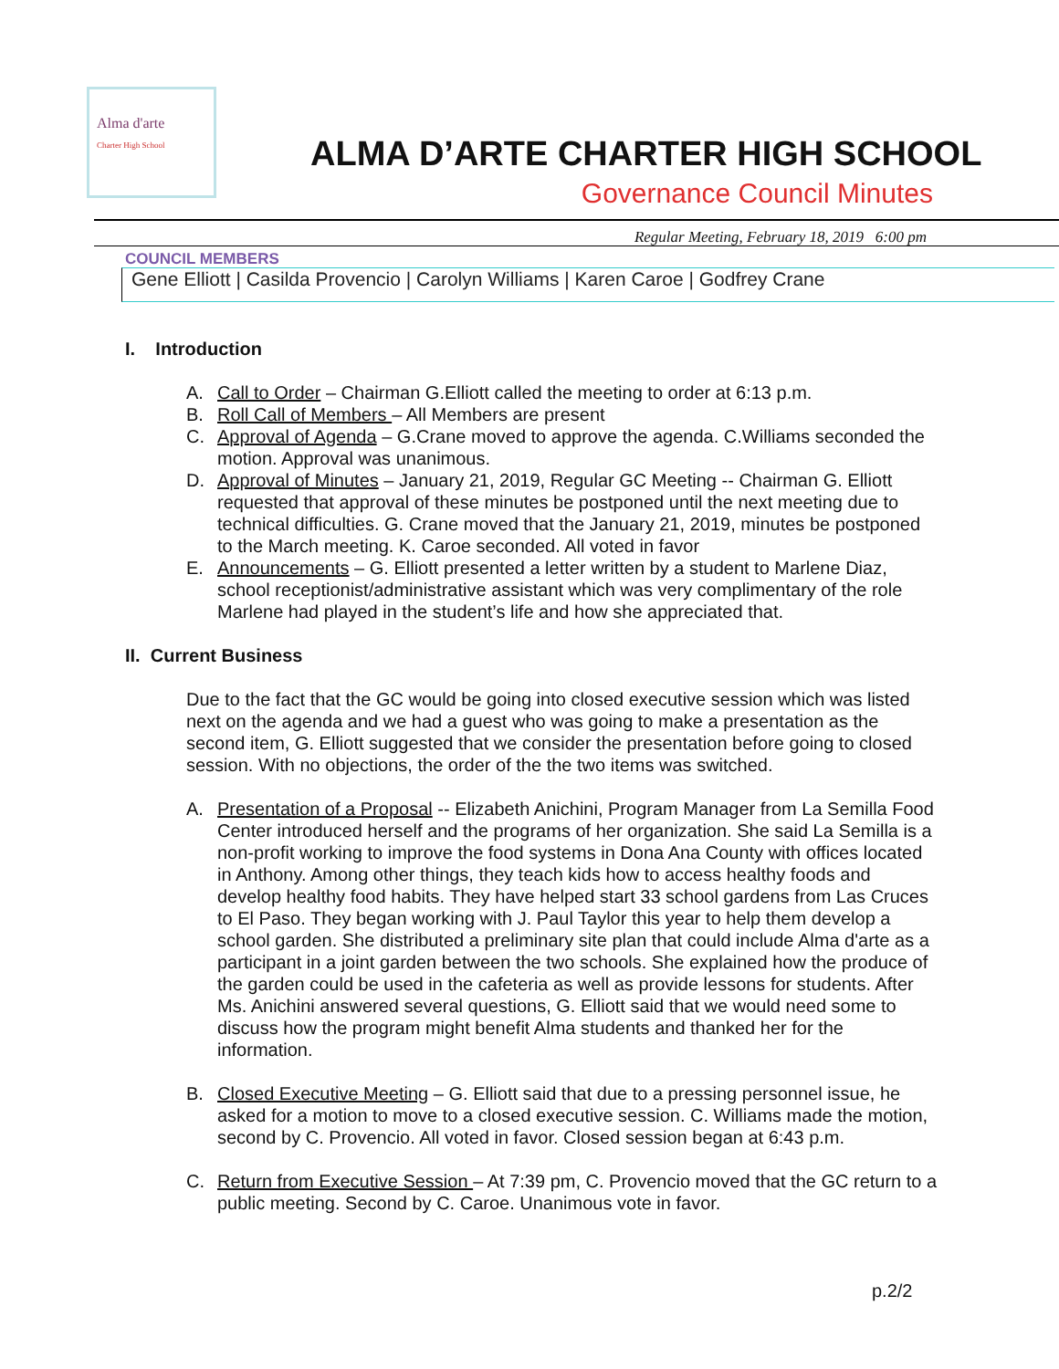Alma d'arte
Charter High School
ALMA D’ARTE CHARTER HIGH SCHOOL
Governance Council Minutes
Regular Meeting, February 18, 2019 6:00 pm
COUNCIL MEMBERS
Gene Elliott | Casilda Provencio | Carolyn Williams | Karen Caroe | Godfrey Crane
I. Introduction
A. Call to Order – Chairman G.Elliott called the meeting to order at 6:13 p.m.
B. Roll Call of Members – All Members are present
C. Approval of Agenda – G.Crane moved to approve the agenda. C.Williams seconded the motion. Approval was unanimous.
D. Approval of Minutes – January 21, 2019, Regular GC Meeting -- Chairman G. Elliott requested that approval of these minutes be postponed until the next meeting due to technical difficulties. G. Crane moved that the January 21, 2019, minutes be postponed to the March meeting. K. Caroe seconded. All voted in favor
E. Announcements – G. Elliott presented a letter written by a student to Marlene Diaz, school receptionist/administrative assistant which was very complimentary of the role Marlene had played in the student’s life and how she appreciated that.
II. Current Business
Due to the fact that the GC would be going into closed executive session which was listed next on the agenda and we had a guest who was going to make a presentation as the second item, G. Elliott suggested that we consider the presentation before going to closed session. With no objections, the order of the the two items was switched.
A. Presentation of a Proposal -- Elizabeth Anichini, Program Manager from La Semilla Food Center introduced herself and the programs of her organization. She said La Semilla is a non-profit working to improve the food systems in Dona Ana County with offices located in Anthony. Among other things, they teach kids how to access healthy foods and develop healthy food habits. They have helped start 33 school gardens from Las Cruces to El Paso. They began working with J. Paul Taylor this year to help them develop a school garden. She distributed a preliminary site plan that could include Alma d'arte as a participant in a joint garden between the two schools. She explained how the produce of the garden could be used in the cafeteria as well as provide lessons for students. After Ms. Anichini answered several questions, G. Elliott said that we would need some to discuss how the program might benefit Alma students and thanked her for the information.
B. Closed Executive Meeting – G. Elliott said that due to a pressing personnel issue, he asked for a motion to move to a closed executive session. C. Williams made the motion, second by C. Provencio. All voted in favor. Closed session began at 6:43 p.m.
C. Return from Executive Session – At 7:39 pm, C. Provencio moved that the GC return to a public meeting. Second by C. Caroe. Unanimous vote in favor.
p.2/2